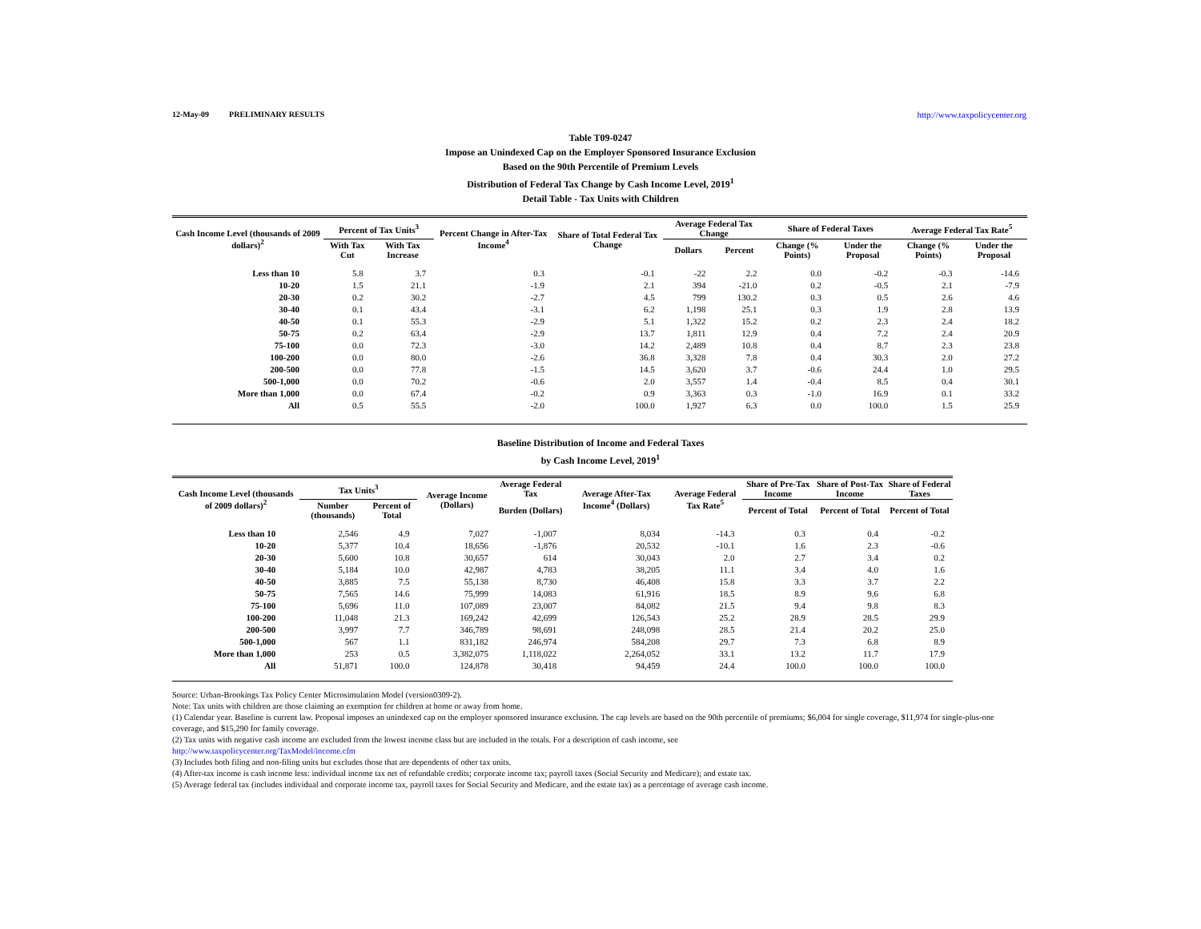12-May-09 PRELIMINARY RESULTS http://www.taxpolicycenter.org
Table T09-0247
Impose an Unindexed Cap on the Employer Sponsored Insurance Exclusion
Based on the 90th Percentile of Premium Levels
Distribution of Federal Tax Change by Cash Income Level, 2019<sup>1</sup>
Detail Table - Tax Units with Children
| Cash Income Level (thousands of 2009 dollars)<sup>2</sup> | Percent of Tax Units<sup>3</sup> | | Percent Change in After-Tax Income<sup>4</sup> | Share of Total Federal Tax Change | Average Federal Tax Change | | Share of Federal Taxes | | Average Federal Tax Rate<sup>5</sup> | |
| --- | --- | --- | --- | --- | --- | --- | --- | --- | --- | --- |
| | With Tax Cut | With Tax Increase | | | Dollars | Percent | Change (% Points) | Under the Proposal | Change (% Points) | Under the Proposal |
| Less than 10 | 5.8 | 3.7 | 0.3 | -0.1 | -22 | 2.2 | 0.0 | -0.2 | -0.3 | -14.6 |
| 10-20 | 1.5 | 21.1 | -1.9 | 2.1 | 394 | -21.0 | 0.2 | -0.5 | 2.1 | -7.9 |
| 20-30 | 0.2 | 30.2 | -2.7 | 4.5 | 799 | 130.2 | 0.3 | 0.5 | 2.6 | 4.6 |
| 30-40 | 0.1 | 43.4 | -3.1 | 6.2 | 1,198 | 25.1 | 0.3 | 1.9 | 2.8 | 13.9 |
| 40-50 | 0.1 | 55.3 | -2.9 | 5.1 | 1,322 | 15.2 | 0.2 | 2.3 | 2.4 | 18.2 |
| 50-75 | 0.2 | 63.4 | -2.9 | 13.7 | 1,811 | 12.9 | 0.4 | 7.2 | 2.4 | 20.9 |
| 75-100 | 0.0 | 72.3 | -3.0 | 14.2 | 2,489 | 10.8 | 0.4 | 8.7 | 2.3 | 23.8 |
| 100-200 | 0.0 | 80.0 | -2.6 | 36.8 | 3,328 | 7.8 | 0.4 | 30.3 | 2.0 | 27.2 |
| 200-500 | 0.0 | 77.8 | -1.5 | 14.5 | 3,620 | 3.7 | -0.6 | 24.4 | 1.0 | 29.5 |
| 500-1,000 | 0.0 | 70.2 | -0.6 | 2.0 | 3,557 | 1.4 | -0.4 | 8.5 | 0.4 | 30.1 |
| More than 1,000 | 0.0 | 67.4 | -0.2 | 0.9 | 3,363 | 0.3 | -1.0 | 16.9 | 0.1 | 33.2 |
| All | 0.5 | 55.5 | -2.0 | 100.0 | 1,927 | 6.3 | 0.0 | 100.0 | 1.5 | 25.9 |
Baseline Distribution of Income and Federal Taxes
by Cash Income Level, 2019<sup>1</sup>
| Cash Income Level (thousands of 2009 dollars)<sup>2</sup> | Tax Units<sup>3</sup> | | Average Income (Dollars) | Average Federal Tax | Average After-Tax Income<sup>4</sup> (Dollars) | Average Federal Tax Rate<sup>5</sup> | Share of Pre-Tax Income | Share of Post-Tax Income | Share of Federal Taxes |
| --- | --- | --- | --- | --- | --- | --- | --- | --- | --- |
| | Number (thousands) | Percent of Total | | Burden (Dollars) | | | Percent of Total | Percent of Total | Percent of Total |
| Less than 10 | 2,546 | 4.9 | 7,027 | -1,007 | 8,034 | -14.3 | 0.3 | 0.4 | -0.2 |
| 10-20 | 5,377 | 10.4 | 18,656 | -1,876 | 20,532 | -10.1 | 1.6 | 2.3 | -0.6 |
| 20-30 | 5,600 | 10.8 | 30,657 | 614 | 30,043 | 2.0 | 2.7 | 3.4 | 0.2 |
| 30-40 | 5,184 | 10.0 | 42,987 | 4,783 | 38,205 | 11.1 | 3.4 | 4.0 | 1.6 |
| 40-50 | 3,885 | 7.5 | 55,138 | 8,730 | 46,408 | 15.8 | 3.3 | 3.7 | 2.2 |
| 50-75 | 7,565 | 14.6 | 75,999 | 14,083 | 61,916 | 18.5 | 8.9 | 9.6 | 6.8 |
| 75-100 | 5,696 | 11.0 | 107,089 | 23,007 | 84,082 | 21.5 | 9.4 | 9.8 | 8.3 |
| 100-200 | 11,048 | 21.3 | 169,242 | 42,699 | 126,543 | 25.2 | 28.9 | 28.5 | 29.9 |
| 200-500 | 3,997 | 7.7 | 346,789 | 98,691 | 248,098 | 28.5 | 21.4 | 20.2 | 25.0 |
| 500-1,000 | 567 | 1.1 | 831,182 | 246,974 | 584,208 | 29.7 | 7.3 | 6.8 | 8.9 |
| More than 1,000 | 253 | 0.5 | 3,382,075 | 1,118,022 | 2,264,052 | 33.1 | 13.2 | 11.7 | 17.9 |
| All | 51,871 | 100.0 | 124,878 | 30,418 | 94,459 | 24.4 | 100.0 | 100.0 | 100.0 |
Source: Urban-Brookings Tax Policy Center Microsimulation Model (version0309-2).
Note: Tax units with children are those claiming an exemption for children at home or away from home.
(1) Calendar year. Baseline is current law. Proposal imposes an unindexed cap on the employer sponsored insurance exclusion. The cap levels are based on the 90th percentile of premiums; $6,004 for single coverage, $11,974 for single-plus-one coverage, and $15,290 for family coverage.
(2) Tax units with negative cash income are excluded from the lowest income class but are included in the totals. For a description of cash income, see
http://www.taxpolicycenter.org/TaxModel/income.cfm
(3) Includes both filing and non-filing units but excludes those that are dependents of other tax units.
(4) After-tax income is cash income less: individual income tax net of refundable credits; corporate income tax; payroll taxes (Social Security and Medicare); and estate tax.
(5) Average federal tax (includes individual and corporate income tax, payroll taxes for Social Security and Medicare, and the estate tax) as a percentage of average cash income.